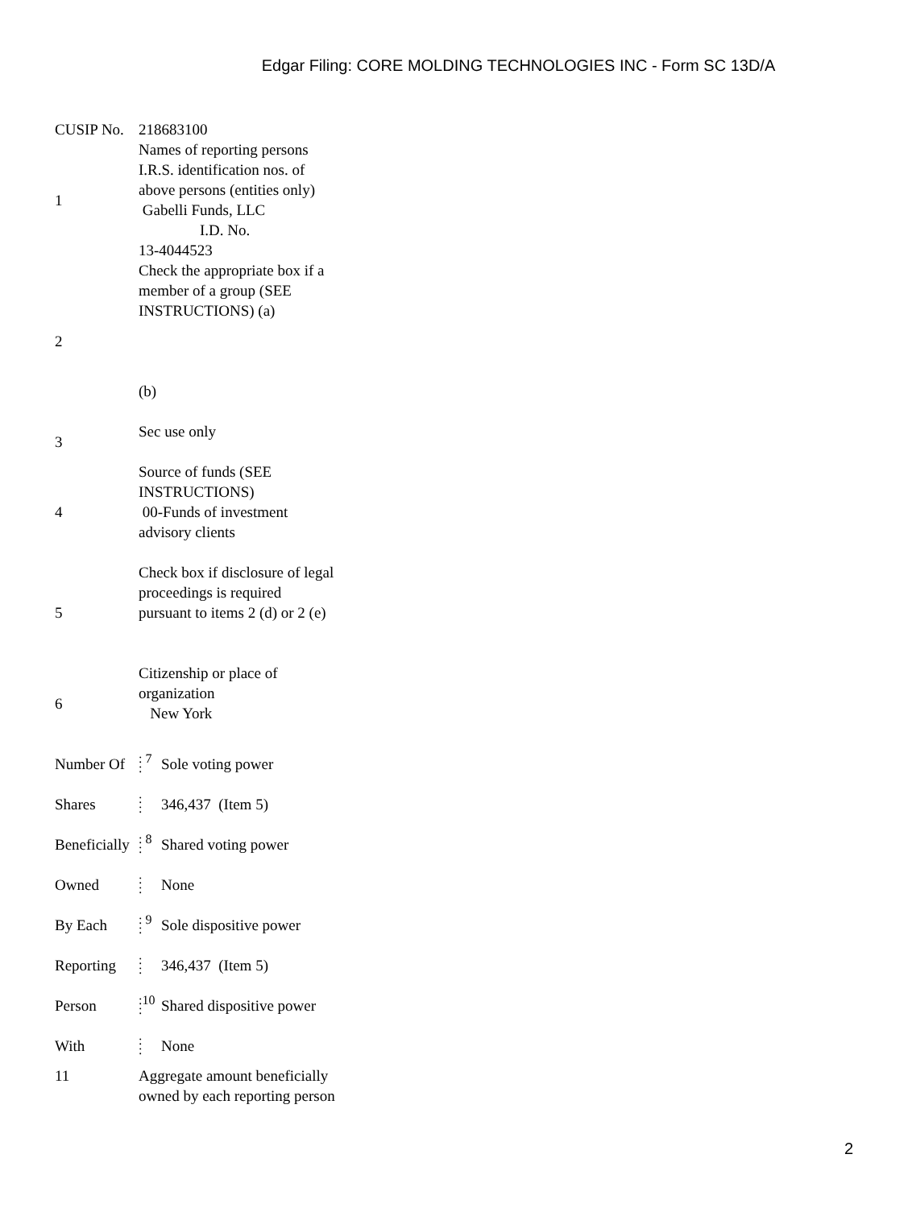Edgar Filing: CORE MOLDING TECHNOLOGIES INC - Form SC 13D/A
| CUSIP No. | 218683100 | |
| 1 | Names of reporting persons I.R.S. identification nos. of above persons (entities only) Gabelli Funds, LLC I.D. No. 13-4044523 | |
| 2 | Check the appropriate box if a member of a group (SEE INSTRUCTIONS) (a) (b) | |
| 3 | Sec use only | |
| 4 | Source of funds (SEE INSTRUCTIONS) 00-Funds of investment advisory clients | |
| 5 | Check box if disclosure of legal proceedings is required pursuant to items 2 (d) or 2 (e) | |
| 6 | Citizenship or place of organization New York | |
| Number Of | : 7 : | Sole voting power |
| Shares | : : | 346,437 (Item 5) |
| Beneficially | : 8 : | Shared voting power |
| Owned | : : | None |
| By Each | : 9 : | Sole dispositive power |
| Reporting | : : | 346,437 (Item 5) |
| Person | :10 : | Shared dispositive power |
| With | : : | None |
| 11 | Aggregate amount beneficially owned by each reporting person | |
2